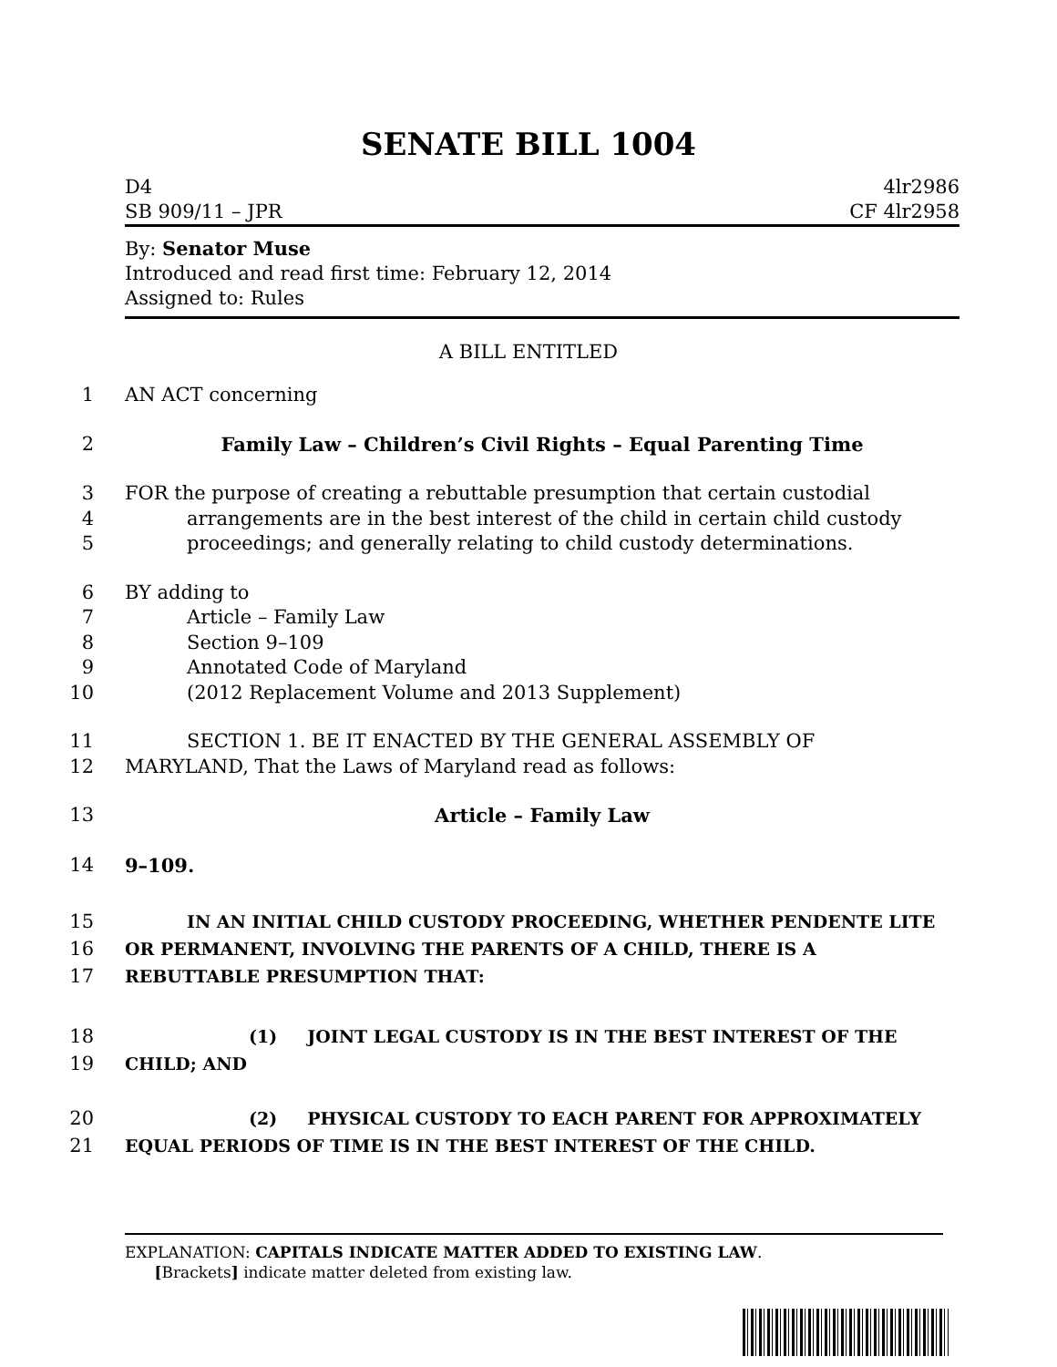SENATE BILL 1004
D4
SB 909/11 – JPR
4lr2986
CF 4lr2958
By: Senator Muse
Introduced and read first time: February 12, 2014
Assigned to: Rules
A BILL ENTITLED
1 AN ACT concerning
2 Family Law – Children’s Civil Rights – Equal Parenting Time
3 FOR the purpose of creating a rebuttable presumption that certain custodial
4 arrangements are in the best interest of the child in certain child custody
5 proceedings; and generally relating to child custody determinations.
6 BY adding to
7 Article – Family Law
8 Section 9–109
9 Annotated Code of Maryland
10 (2012 Replacement Volume and 2013 Supplement)
11 SECTION 1. BE IT ENACTED BY THE GENERAL ASSEMBLY OF
12 MARYLAND, That the Laws of Maryland read as follows:
13 Article – Family Law
14 9–109.
15 IN AN INITIAL CHILD CUSTODY PROCEEDING, WHETHER PENDENTE LITE
16 OR PERMANENT, INVOLVING THE PARENTS OF A CHILD, THERE IS A
17 REBUTTABLE PRESUMPTION THAT:
18 (1) JOINT LEGAL CUSTODY IS IN THE BEST INTEREST OF THE
19 CHILD; AND
20 (2) PHYSICAL CUSTODY TO EACH PARENT FOR APPROXIMATELY
21 EQUAL PERIODS OF TIME IS IN THE BEST INTEREST OF THE CHILD.
EXPLANATION: CAPITALS INDICATE MATTER ADDED TO EXISTING LAW.
[Brackets] indicate matter deleted from existing law.